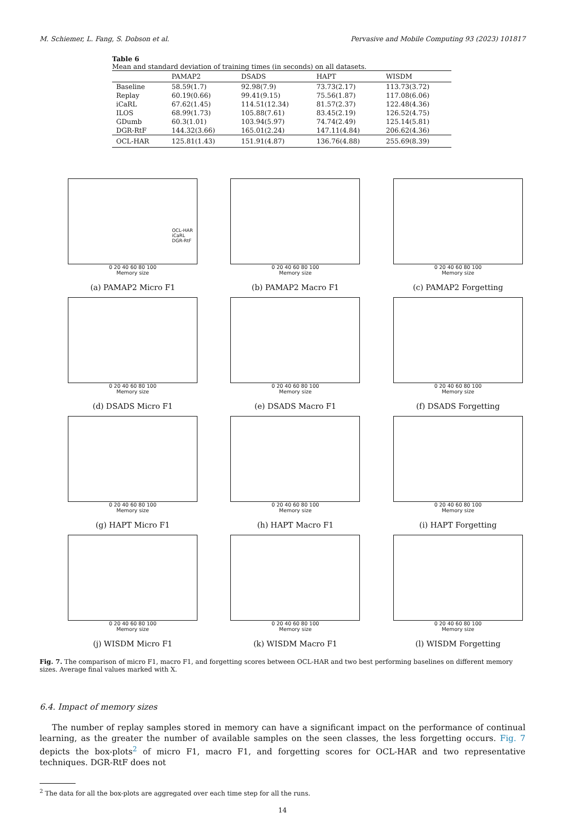M. Schiemer, L. Fang, S. Dobson et al. Pervasive and Mobile Computing 93 (2023) 101817
Table 6
Mean and standard deviation of training times (in seconds) on all datasets.
| | PAMAP2 | DSADS | HAPT | WISDM |
| --- | --- | --- | --- | --- |
| Baseline | 58.59(1.7) | 92.98(7.9) | 73.73(2.17) | 113.73(3.72) |
| Replay | 60.19(0.66) | 99.41(9.15) | 75.56(1.87) | 117.08(6.06) |
| iCaRL | 67.62(1.45) | 114.51(12.34) | 81.57(2.37) | 122.48(4.36) |
| ILOS | 68.99(1.73) | 105.88(7.61) | 83.45(2.19) | 126.52(4.75) |
| GDumb | 60.3(1.01) | 103.94(5.97) | 74.74(2.49) | 125.14(5.81) |
| DGR-RtF | 144.32(3.66) | 165.01(2.24) | 147.11(4.84) | 206.62(4.36) |
| OCL-HAR | 125.81(1.43) | 151.91(4.87) | 136.76(4.88) | 255.69(8.39) |
OCL-HAR
iCaRL
DGR-RtF
0 20 40 60 80 100
Memory size
(a) PAMAP2 Micro F1
0 20 40 60 80 100
Memory size
(b) PAMAP2 Macro F1
0 20 40 60 80 100
Memory size
(c) PAMAP2 Forgetting
0 20 40 60 80 100
Memory size
(d) DSADS Micro F1
0 20 40 60 80 100
Memory size
(e) DSADS Macro F1
0 20 40 60 80 100
Memory size
(f) DSADS Forgetting
0 20 40 60 80 100
Memory size
(g) HAPT Micro F1
0 20 40 60 80 100
Memory size
(h) HAPT Macro F1
0 20 40 60 80 100
Memory size
(i) HAPT Forgetting
0 20 40 60 80 100
Memory size
(j) WISDM Micro F1
0 20 40 60 80 100
Memory size
(k) WISDM Macro F1
0 20 40 60 80 100
Memory size
(l) WISDM Forgetting
Fig. 7. The comparison of micro F1, macro F1, and forgetting scores between OCL-HAR and two best performing baselines on different memory sizes. Average final values marked with X.
6.4. Impact of memory sizes
The number of replay samples stored in memory can have a significant impact on the performance of continual learning, as the greater the number of available samples on the seen classes, the less forgetting occurs. Fig. 7 depicts the box-plots<sup>2</sup> of micro F1, macro F1, and forgetting scores for OCL-HAR and two representative techniques. DGR-RtF does not
<sup>2</sup> The data for all the box-plots are aggregated over each time step for all the runs.
14